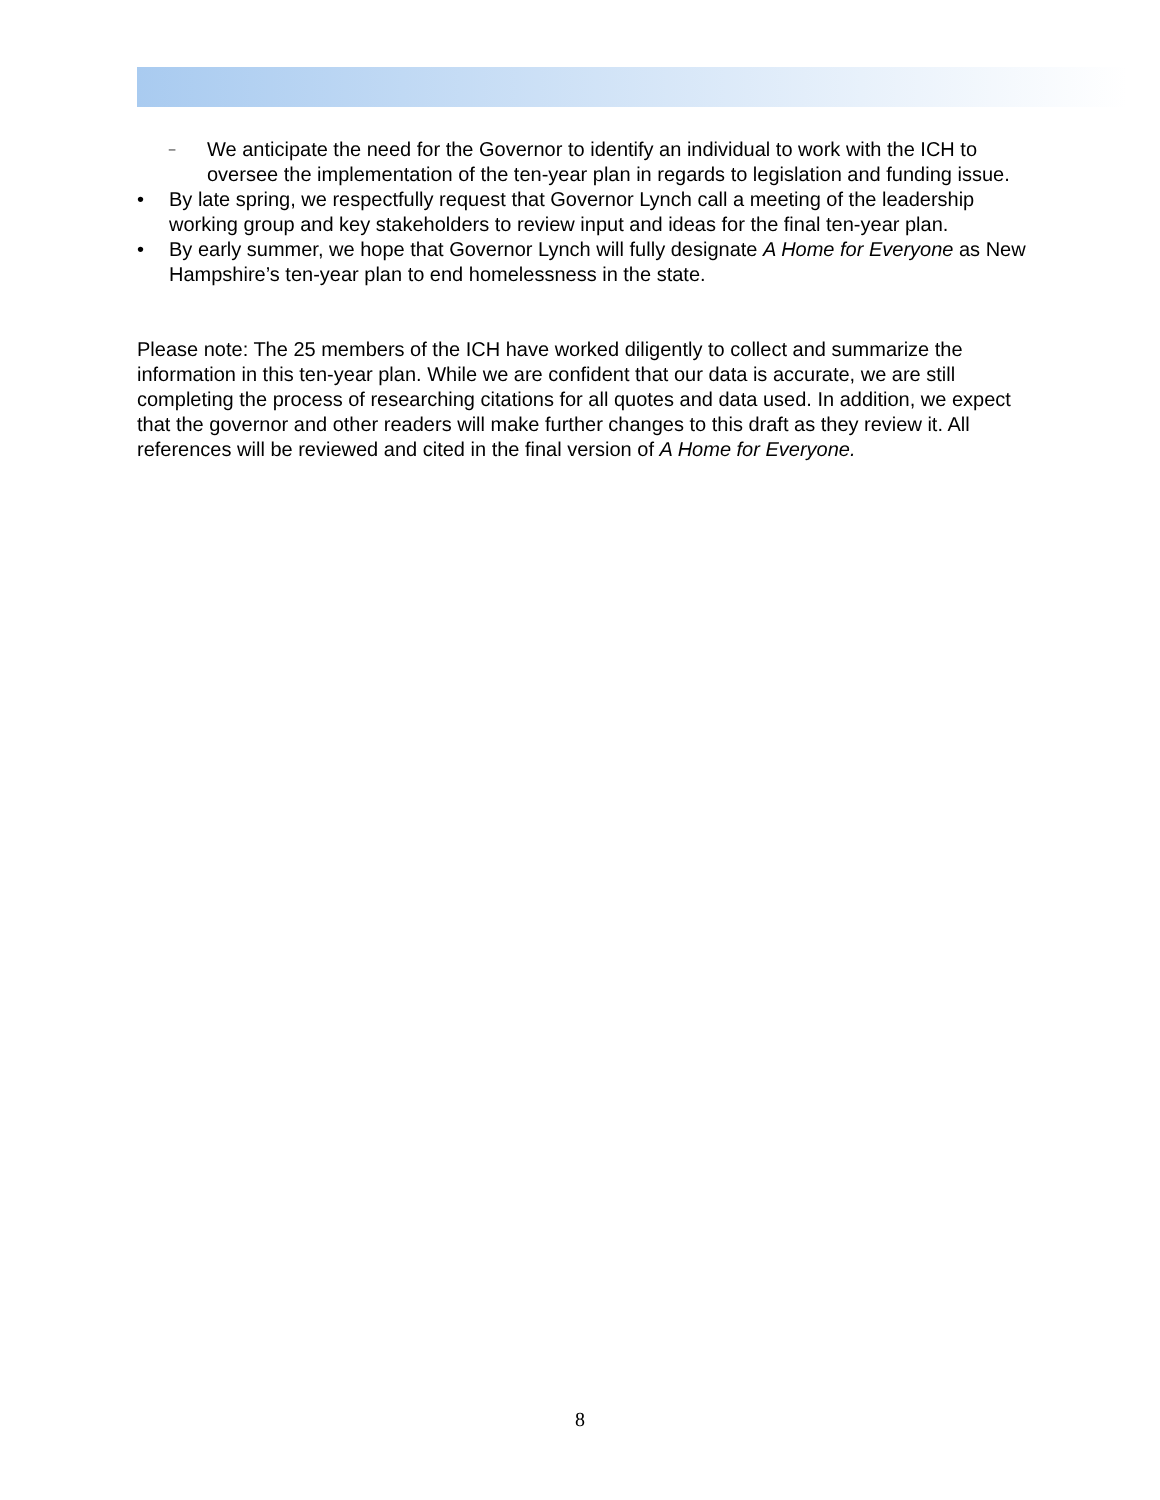– We anticipate the need for the Governor to identify an individual to work with the ICH to oversee the implementation of the ten-year plan in regards to legislation and funding issue.
• By late spring, we respectfully request that Governor Lynch call a meeting of the leadership working group and key stakeholders to review input and ideas for the final ten-year plan.
• By early summer, we hope that Governor Lynch will fully designate A Home for Everyone as New Hampshire’s ten-year plan to end homelessness in the state.
Please note: The 25 members of the ICH have worked diligently to collect and summarize the information in this ten-year plan. While we are confident that our data is accurate, we are still completing the process of researching citations for all quotes and data used. In addition, we expect that the governor and other readers will make further changes to this draft as they review it. All references will be reviewed and cited in the final version of A Home for Everyone.
8